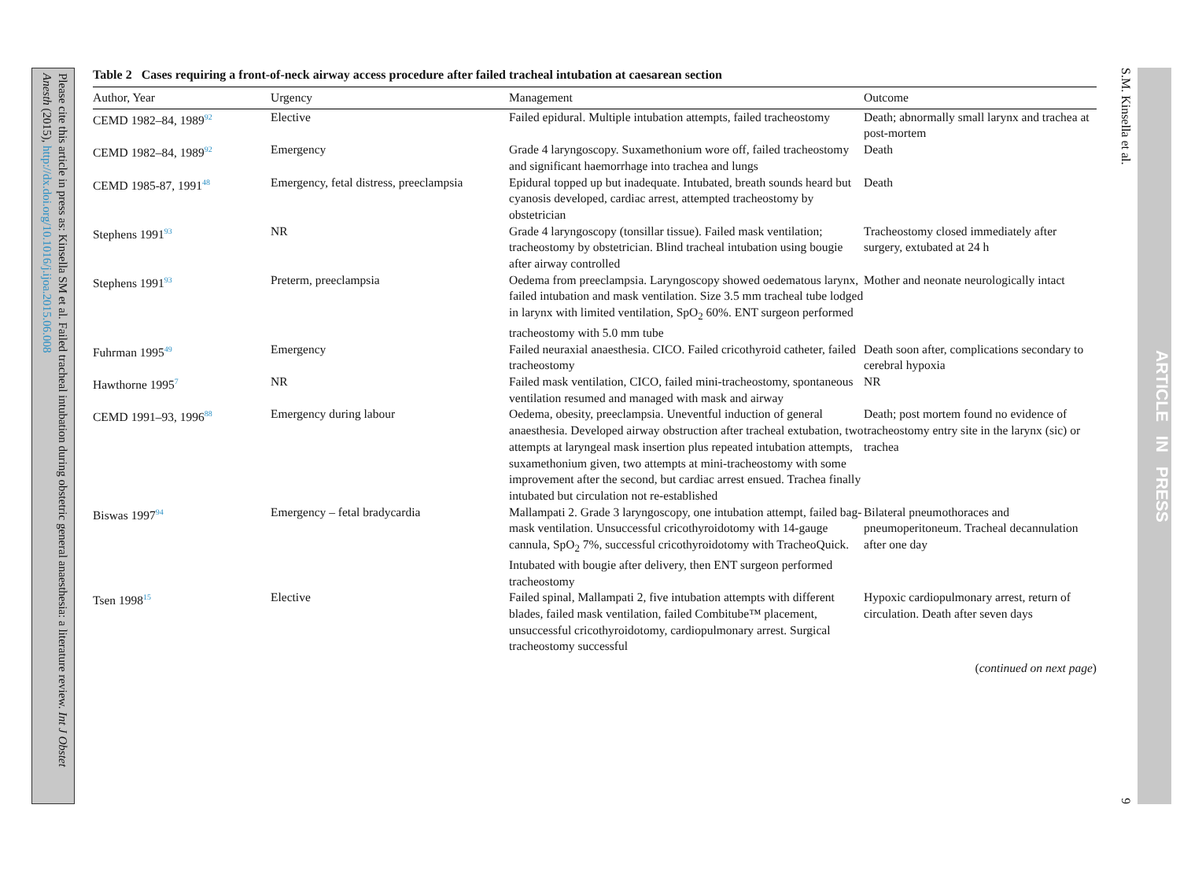Please cite this article in press as: Kinsella SM et al. Failed tracheal intubation during obstetric general anaesthesia: a literature review. Int J Obstet Anesth (2015), http://dx.doi.org/10.1016/j.ijoa.2015.06.008
Table 2 Cases requiring a front-of-neck airway access procedure after failed tracheal intubation at caesarean section
| Author, Year | Urgency | Management | Outcome |
| --- | --- | --- | --- |
| CEMD 1982–84, 1989<sup>92</sup> | Elective | Failed epidural. Multiple intubation attempts, failed tracheostomy | Death; abnormally small larynx and trachea at post-mortem |
| CEMD 1982–84, 1989<sup>92</sup> | Emergency | Grade 4 laryngoscopy. Suxamethonium wore off, failed tracheostomy and significant haemorrhage into trachea and lungs | Death |
| CEMD 1985-87, 1991<sup>48</sup> | Emergency, fetal distress, preeclampsia | Epidural topped up but inadequate. Intubated, breath sounds heard but cyanosis developed, cardiac arrest, attempted tracheostomy by obstetrician | Death |
| Stephens 1991<sup>93</sup> | NR | Grade 4 laryngoscopy (tonsillar tissue). Failed mask ventilation; tracheostomy by obstetrician. Blind tracheal intubation using bougie after airway controlled | Tracheostomy closed immediately after surgery, extubated at 24 h |
| Stephens 1991<sup>93</sup> | Preterm, preeclampsia | Oedema from preeclampsia. Laryngoscopy showed oedematous larynx, failed intubation and mask ventilation. Size 3.5 mm tracheal tube lodged in larynx with limited ventilation, SpO<sub>2</sub> 60%. ENT surgeon performed tracheostomy with 5.0 mm tube | Mother and neonate neurologically intact |
| Fuhrman 1995<sup>49</sup> | Emergency | Failed neuraxial anaesthesia. CICO. Failed cricothyroid catheter, failed tracheostomy | Death soon after, complications secondary to cerebral hypoxia |
| Hawthorne 1995<sup>7</sup> | NR | Failed mask ventilation, CICO, failed mini-tracheostomy, spontaneous ventilation resumed and managed with mask and airway | NR |
| CEMD 1991–93, 1996<sup>88</sup> | Emergency during labour | Oedema, obesity, preeclampsia. Uneventful induction of general anaesthesia. Developed airway obstruction after tracheal extubation, two attempts at laryngeal mask insertion plus repeated intubation attempts, suxamethonium given, two attempts at mini-tracheostomy with some improvement after the second, but cardiac arrest ensued. Trachea finally intubated but circulation not re-established | Death; post mortem found no evidence of tracheostomy entry site in the larynx (sic) or trachea |
| Biswas 1997<sup>94</sup> | Emergency – fetal bradycardia | Mallampati 2. Grade 3 laryngoscopy, one intubation attempt, failed bag-mask ventilation. Unsuccessful cricothyroidotomy with 14-gauge cannula, SpO<sub>2</sub> 7%, successful cricothyroidotomy with TracheoQuick. Intubated with bougie after delivery, then ENT surgeon performed tracheostomy | Bilateral pneumothoraces and pneumoperitoneum. Tracheal decannulation after one day |
| Tsen 1998<sup>15</sup> | Elective | Failed spinal, Mallampati 2, five intubation attempts with different blades, failed mask ventilation, failed Combitube™ placement, unsuccessful cricothyroidotomy, cardiopulmonary arrest. Surgical tracheostomy successful | Hypoxic cardiopulmonary arrest, return of circulation. Death after seven days |
(continued on next page)
S.M. Kinsella et al. 9
ARTICLE IN PRESS